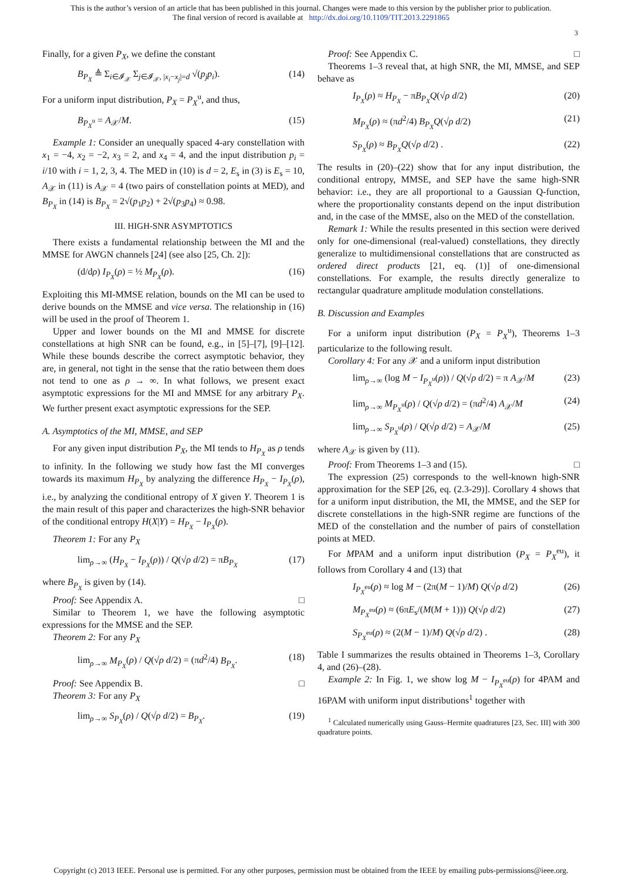This is the author’s version of an article that has been published in this journal. Changes were made to this version by the publisher prior to publication.
The final version of record is available at http://dx.doi.org/10.1109/TIT.2013.2291865
3
Finally, for a given P<sub>X</sub>, we define the constant
B<sub>P<sub>X</sub></sub> ≜ Σ<sub>i∈𝓘<sub>𝒳</sub></sub> Σ<sub>j∈𝓘<sub>𝒳</sub>, |x<sub>i</sub>−x<sub>j</sub>|=d</sub> √(p<sub>j</sub>p<sub>i</sub>). (14)
For a uniform input distribution, P<sub>X</sub> = P<sub>X</sub><sup>u</sup>, and thus,
B<sub>P<sub>X</sub><sup>u</sup></sub> = A<sub>𝒳</sub>/M. (15)
Example 1: Consider an unequally spaced 4-ary constellation with x<sub>1</sub> = −4, x<sub>2</sub> = −2, x<sub>3</sub> = 2, and x<sub>4</sub> = 4, and the input distribution p<sub>i</sub> = i/10 with i = 1, 2, 3, 4. The MED in (10) is d = 2, E<sub>s</sub> in (3) is E<sub>s</sub> = 10, A<sub>𝒳</sub> in (11) is A<sub>𝒳</sub> = 4 (two pairs of constellation points at MED), and B<sub>P<sub>X</sub></sub> in (14) is B<sub>P<sub>X</sub></sub> = 2√(p<sub>1</sub>p<sub>2</sub>) + 2√(p<sub>3</sub>p<sub>4</sub>) ≈ 0.98.
III. HIGH-SNR ASYMPTOTICS
There exists a fundamental relationship between the MI and the MMSE for AWGN channels [24] (see also [25, Ch. 2]):
(d/dρ) I<sub>P<sub>X</sub></sub>(ρ) = ½ M<sub>P<sub>X</sub></sub>(ρ). (16)
Exploiting this MI-MMSE relation, bounds on the MI can be used to derive bounds on the MMSE and vice versa. The relationship in (16) will be used in the proof of Theorem 1.
Upper and lower bounds on the MI and MMSE for discrete constellations at high SNR can be found, e.g., in [5]–[7], [9]–[12]. While these bounds describe the correct asymptotic behavior, they are, in general, not tight in the sense that the ratio between them does not tend to one as ρ → ∞. In what follows, we present exact asymptotic expressions for the MI and MMSE for any arbitrary P<sub>X</sub>. We further present exact asymptotic expressions for the SEP.
A. Asymptotics of the MI, MMSE, and SEP
For any given input distribution P<sub>X</sub>, the MI tends to H<sub>P<sub>X</sub></sub> as ρ tends to infinity. In the following we study how fast the MI converges towards its maximum H<sub>P<sub>X</sub></sub> by analyzing the difference H<sub>P<sub>X</sub></sub> − I<sub>P<sub>X</sub></sub>(ρ), i.e., by analyzing the conditional entropy of X given Y. Theorem 1 is the main result of this paper and characterizes the high-SNR behavior of the conditional entropy H(X|Y) = H<sub>P<sub>X</sub></sub> − I<sub>P<sub>X</sub></sub>(ρ).
Theorem 1: For any P<sub>X</sub>
lim<sub>ρ→∞</sub> (H<sub>P<sub>X</sub></sub> − I<sub>P<sub>X</sub></sub>(ρ)) / Q(√ρ d/2) = πB<sub>P<sub>X</sub></sub> (17)
where B<sub>P<sub>X</sub></sub> is given by (14).
Proof: See Appendix A. □
Similar to Theorem 1, we have the following asymptotic expressions for the MMSE and the SEP.
Theorem 2: For any P<sub>X</sub>
lim<sub>ρ→∞</sub> M<sub>P<sub>X</sub></sub>(ρ) / Q(√ρ d/2) = (πd<sup>2</sup>/4) B<sub>P<sub>X</sub></sub>. (18)
Proof: See Appendix B. □
Theorem 3: For any P<sub>X</sub>
lim<sub>ρ→∞</sub> S<sub>P<sub>X</sub></sub>(ρ) / Q(√ρ d/2) = B<sub>P<sub>X</sub></sub>. (19)
Proof: See Appendix C. □
Theorems 1–3 reveal that, at high SNR, the MI, MMSE, and SEP behave as
I<sub>P<sub>X</sub></sub>(ρ) ≈ H<sub>P<sub>X</sub></sub> − πB<sub>P<sub>X</sub></sub> Q(√ρ d/2) (20)
M<sub>P<sub>X</sub></sub>(ρ) ≈ (πd<sup>2</sup>/4) B<sub>P<sub>X</sub></sub> Q(√ρ d/2) (21)
S<sub>P<sub>X</sub></sub>(ρ) ≈ B<sub>P<sub>X</sub></sub> Q(√ρ d/2) . (22)
The results in (20)–(22) show that for any input distribution, the conditional entropy, MMSE, and SEP have the same high-SNR behavior: i.e., they are all proportional to a Gaussian Q-function, where the proportionality constants depend on the input distribution and, in the case of the MMSE, also on the MED of the constellation.
Remark 1: While the results presented in this section were derived only for one-dimensional (real-valued) constellations, they directly generalize to multidimensional constellations that are constructed as ordered direct products [21, eq. (1)] of one-dimensional constellations. For example, the results directly generalize to rectangular quadrature amplitude modulation constellations.
B. Discussion and Examples
For a uniform input distribution (P<sub>X</sub> = P<sub>X</sub><sup>u</sup>), Theorems 1–3 particularize to the following result.
Corollary 4: For any 𝒳 and a uniform input distribution
lim<sub>ρ→∞</sub> (log M − I<sub>P<sub>X</sub><sup>u</sup></sub>(ρ)) / Q(√ρ d/2) = π A<sub>𝒳</sub>/M (23)
lim<sub>ρ→∞</sub> M<sub>P<sub>X</sub><sup>u</sup></sub>(ρ) / Q(√ρ d/2) = (πd<sup>2</sup>/4) A<sub>𝒳</sub>/M (24)
lim<sub>ρ→∞</sub> S<sub>P<sub>X</sub><sup>u</sup></sub>(ρ) / Q(√ρ d/2) = A<sub>𝒳</sub>/M (25)
where A<sub>𝒳</sub> is given by (11).
Proof: From Theorems 1–3 and (15). □
The expression (25) corresponds to the well-known high-SNR approximation for the SEP [26, eq. (2.3-29)]. Corollary 4 shows that for a uniform input distribution, the MI, the MMSE, and the SEP for discrete constellations in the high-SNR regime are functions of the MED of the constellation and the number of pairs of constellation points at MED.
For MPAM and a uniform input distribution (P<sub>X</sub> = P<sub>X</sub><sup>eu</sup>), it follows from Corollary 4 and (13) that
I<sub>P<sub>X</sub><sup>eu</sup></sub>(ρ) ≈ log M − (2π(M − 1)/M) Q(√ρ d/2) (26)
M<sub>P<sub>X</sub><sup>eu</sup></sub>(ρ) ≈ (6πE<sub>s</sub>/(M(M + 1))) Q(√ρ d/2) (27)
S<sub>P<sub>X</sub><sup>eu</sup></sub>(ρ) ≈ (2(M − 1)/M) Q(√ρ d/2) . (28)
Table I summarizes the results obtained in Theorems 1–3, Corollary 4, and (26)–(28).
Example 2: In Fig. 1, we show log M − I<sub>P<sub>X</sub><sup>eu</sup></sub>(ρ) for 4PAM and 16PAM with uniform input distributions<sup>1</sup> together with
<sup>1</sup> Calculated numerically using Gauss–Hermite quadratures [23, Sec. III] with 300 quadrature points.
Copyright (c) 2013 IEEE. Personal use is permitted. For any other purposes, permission must be obtained from the IEEE by emailing pubs-permissions@ieee.org.